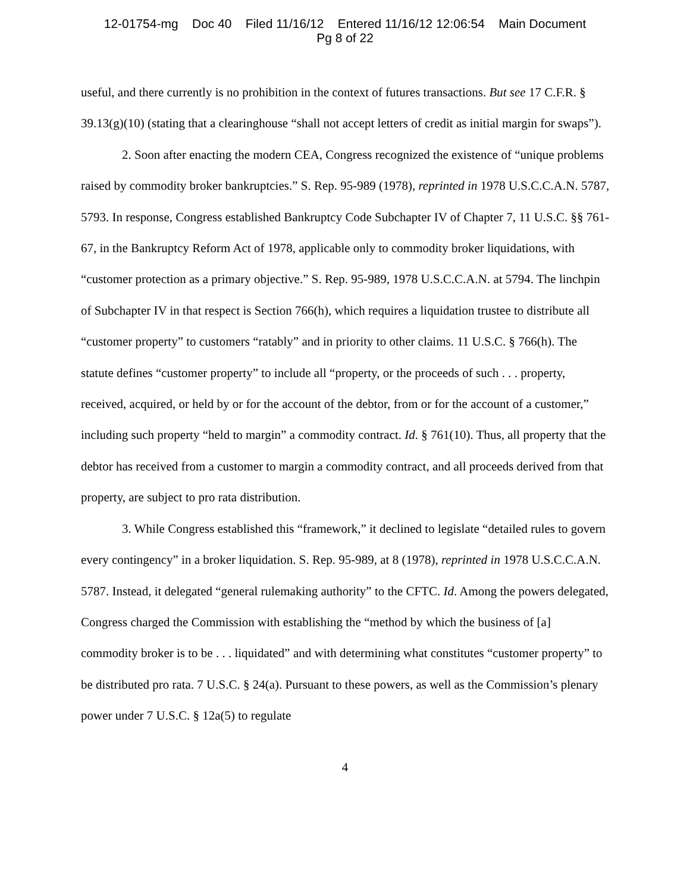12-01754-mg Doc 40 Filed 11/16/12 Entered 11/16/12 12:06:54 Main Document
Pg 8 of 22
useful, and there currently is no prohibition in the context of futures transactions. But see 17 C.F.R. § 39.13(g)(10) (stating that a clearinghouse “shall not accept letters of credit as initial margin for swaps”).
2. Soon after enacting the modern CEA, Congress recognized the existence of “unique problems raised by commodity broker bankruptcies.” S. Rep. 95-989 (1978), reprinted in 1978 U.S.C.C.A.N. 5787, 5793. In response, Congress established Bankruptcy Code Subchapter IV of Chapter 7, 11 U.S.C. §§ 761-67, in the Bankruptcy Reform Act of 1978, applicable only to commodity broker liquidations, with “customer protection as a primary objective.” S. Rep. 95-989, 1978 U.S.C.C.A.N. at 5794. The linchpin of Subchapter IV in that respect is Section 766(h), which requires a liquidation trustee to distribute all “customer property” to customers “ratably” and in priority to other claims. 11 U.S.C. § 766(h). The statute defines “customer property” to include all “property, or the proceeds of such . . . property, received, acquired, or held by or for the account of the debtor, from or for the account of a customer,” including such property “held to margin” a commodity contract. Id. § 761(10). Thus, all property that the debtor has received from a customer to margin a commodity contract, and all proceeds derived from that property, are subject to pro rata distribution.
3. While Congress established this “framework,” it declined to legislate “detailed rules to govern every contingency” in a broker liquidation. S. Rep. 95-989, at 8 (1978), reprinted in 1978 U.S.C.C.A.N. 5787. Instead, it delegated “general rulemaking authority” to the CFTC. Id. Among the powers delegated, Congress charged the Commission with establishing the “method by which the business of [a] commodity broker is to be . . . liquidated” and with determining what constitutes “customer property” to be distributed pro rata. 7 U.S.C. § 24(a). Pursuant to these powers, as well as the Commission’s plenary power under 7 U.S.C. § 12a(5) to regulate
4